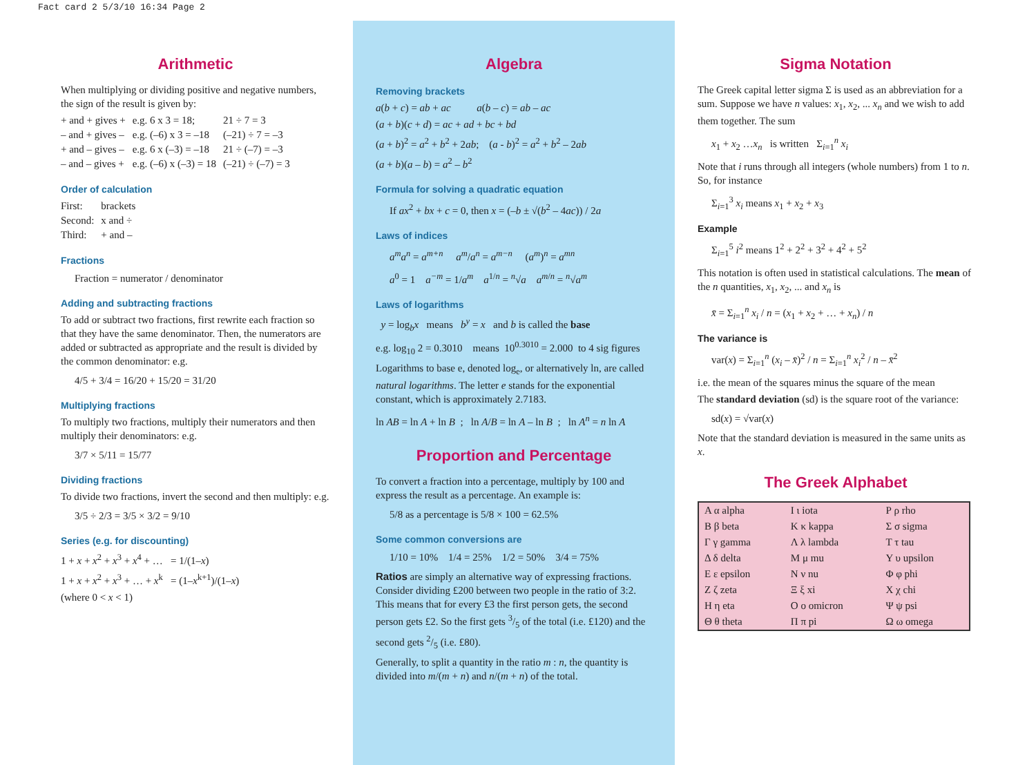Fact card 2 5/3/10 16:34 Page 2
Arithmetic
When multiplying or dividing positive and negative numbers, the sign of the result is given by:
| + and + gives + | e.g. 6 x 3 = 18; | 21 ÷ 7 = 3 |
| – and + gives – | e.g. (–6) x 3 = –18 | (–21) ÷ 7 = –3 |
| + and – gives – | e.g. 6 x (–3) = –18 | 21 ÷ (–7) = –3 |
| – and – gives + | e.g. (–6) x (–3) = 18 | (–21) ÷ (–7) = 3 |
Order of calculation
| First: | brackets |
| Second: | x and ÷ |
| Third: | + and – |
Fractions
Fraction = numerator / denominator
Adding and subtracting fractions
To add or subtract two fractions, first rewrite each fraction so that they have the same denominator. Then, the numerators are added or subtracted as appropriate and the result is divided by the common denominator: e.g.
4/5 + 3/4 = 16/20 + 15/20 = 31/20
Multiplying fractions
To multiply two fractions, multiply their numerators and then multiply their denominators: e.g.
3/7 × 5/11 = 15/77
Dividing fractions
To divide two fractions, invert the second and then multiply: e.g.
3/5 ÷ 2/3 = 3/5 × 3/2 = 9/10
Series (e.g. for discounting)
1 + x + x<sup>2</sup> + x<sup>3</sup> + x<sup>4</sup> + … = 1/(1–x)
1 + x + x<sup>2</sup> + x<sup>3</sup> + … + x<sup>k</sup> = (1–x<sup>k+1</sup>)/(1–x)
(where 0 < x < 1)
Algebra
Removing brackets
a(b + c) = ab + ac a(b – c) = ab – ac
(a + b)(c + d) = ac + ad + bc + bd
(a + b)<sup>2</sup> = a<sup>2</sup> + b<sup>2</sup> + 2ab; (a - b)<sup>2</sup> = a<sup>2</sup> + b<sup>2</sup> – 2ab
(a + b)(a – b) = a<sup>2</sup> – b<sup>2</sup>
Formula for solving a quadratic equation
If ax<sup>2</sup> + bx + c = 0, then x = (–b ± √(b<sup>2</sup> – 4ac)) / 2a
Laws of indices
a<sup>m</sup>a<sup>n</sup> = a<sup>m+n</sup> a<sup>m</sup>/a<sup>n</sup> = a<sup>m−n</sup> (a<sup>m</sup>)<sup>n</sup> = a<sup>mn</sup>
a<sup>0</sup> = 1 a<sup>−m</sup> = 1/a<sup>m</sup> a<sup>1/n</sup> = <sup>n</sup>√a a<sup>m/n</sup> = <sup>n</sup>√a<sup>m</sup>
Laws of logarithms
y = log<sub>b</sub>x means b<sup>y</sup> = x and b is called the base
e.g. log<sub>10</sub> 2 = 0.3010 means 10<sup>0.3010</sup> = 2.000 to 4 sig figures
Logarithms to base e, denoted log<sub>e</sub>, or alternatively ln, are called natural logarithms. The letter e stands for the exponential constant, which is approximately 2.7183.
ln AB = ln A + ln B ; ln A/B = ln A – ln B ; ln A<sup>n</sup> = n ln A
Proportion and Percentage
To convert a fraction into a percentage, multiply by 100 and express the result as a percentage. An example is:
5/8 as a percentage is 5/8 × 100 = 62.5%
Some common conversions are
1/10 = 10% 1/4 = 25% 1/2 = 50% 3/4 = 75%
Ratios are simply an alternative way of expressing fractions. Consider dividing £200 between two people in the ratio of 3:2. This means that for every £3 the first person gets, the second person gets £2. So the first gets 3/5 of the total (i.e. £120) and the second gets 2/5 (i.e. £80).
Generally, to split a quantity in the ratio m : n, the quantity is divided into m/(m + n) and n/(m + n) of the total.
Sigma Notation
The Greek capital letter sigma Σ is used as an abbreviation for a sum. Suppose we have n values: x<sub>1</sub>, x<sub>2</sub>, ... x<sub>n</sub> and we wish to add them together. The sum
x<sub>1</sub> + x<sub>2</sub> …x<sub>n</sub> is written Σ<sub>i=1</sub><sup>n</sup> x<sub>i</sub>
Note that i runs through all integers (whole numbers) from 1 to n. So, for instance
Σ<sub>i=1</sub><sup>3</sup> x<sub>i</sub> means x<sub>1</sub> + x<sub>2</sub> + x<sub>3</sub>
Example
Σ<sub>i=1</sub><sup>5</sup> i<sup>2</sup> means 1<sup>2</sup> + 2<sup>2</sup> + 3<sup>2</sup> + 4<sup>2</sup> + 5<sup>2</sup>
This notation is often used in statistical calculations. The mean of the n quantities, x<sub>1</sub>, x<sub>2</sub>, ... and x<sub>n</sub> is
x̄ = Σ<sub>i=1</sub><sup>n</sup> x<sub>i</sub> / n = (x<sub>1</sub> + x<sub>2</sub> + … + x<sub>n</sub>) / n
The variance is
var(x) = Σ<sub>i=1</sub><sup>n</sup> (x<sub>i</sub> – x̄)<sup>2</sup> / n = Σ<sub>i=1</sub><sup>n</sup> x<sub>i</sub><sup>2</sup> / n – x̄<sup>2</sup>
i.e. the mean of the squares minus the square of the mean
The standard deviation (sd) is the square root of the variance:
sd(x) = √var(x)
Note that the standard deviation is measured in the same units as x.
The Greek Alphabet
| Α α alpha | Ι ι iota | Ρ ρ rho |
| Β β beta | Κ κ kappa | Σ σ sigma |
| Γ γ gamma | Λ λ lambda | Τ τ tau |
| Δ δ delta | Μ μ mu | Υ υ upsilon |
| Ε ε epsilon | Ν ν nu | Φ φ phi |
| Ζ ζ zeta | Ξ ξ xi | Χ χ chi |
| Η η eta | Ο ο omicron | Ψ ψ psi |
| Θ θ theta | Π π pi | Ω ω omega |